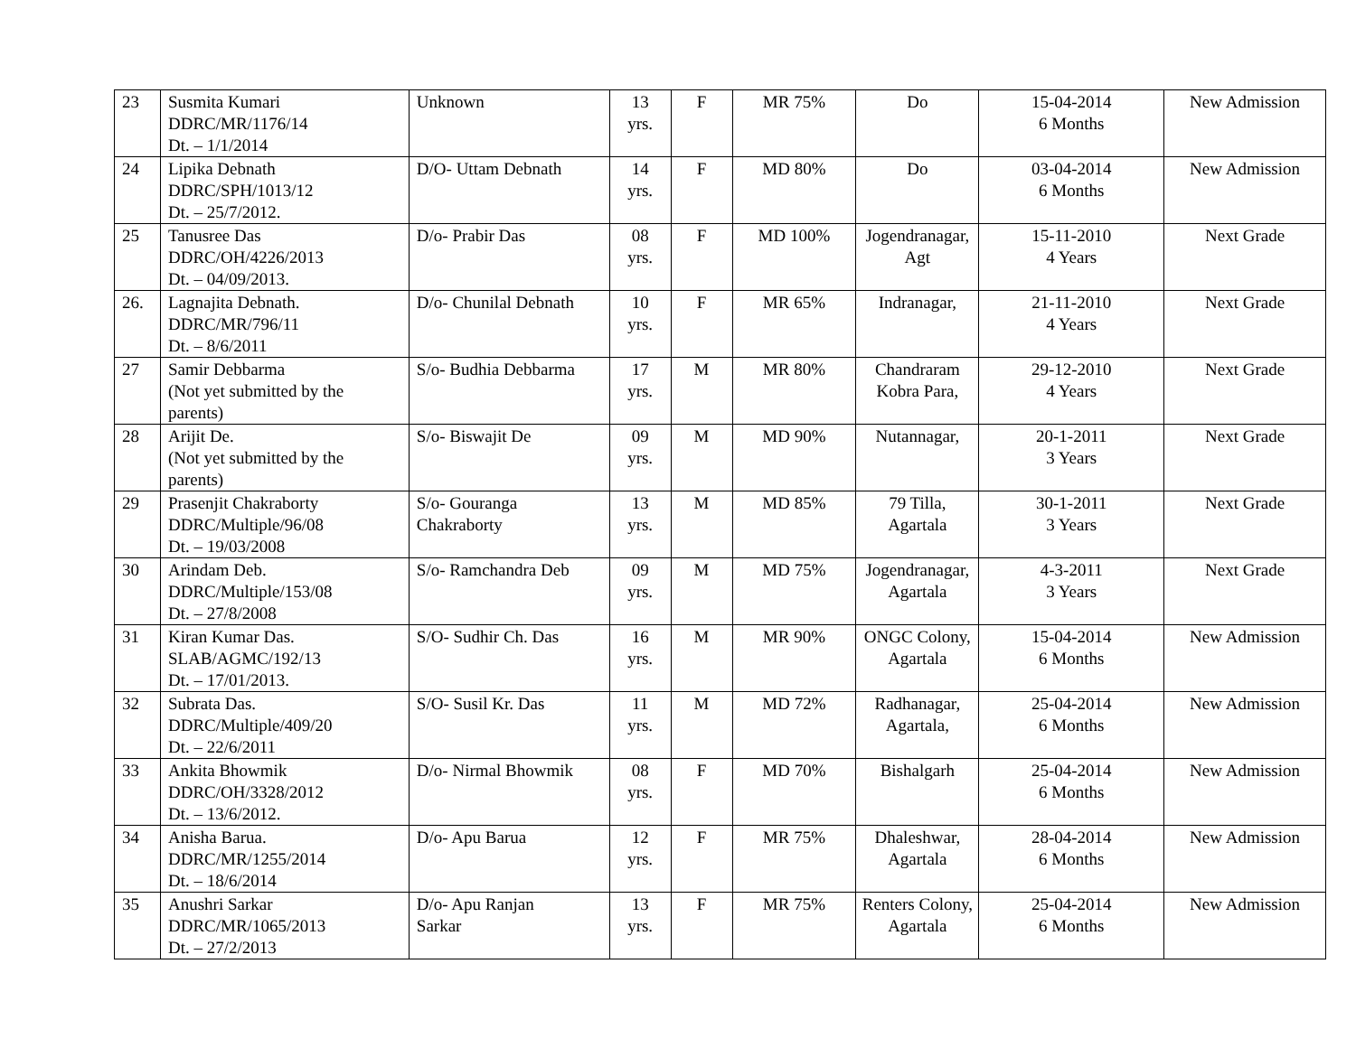| 23 | Susmita Kumari DDRC/MR/1176/14 Dt. – 1/1/2014 | Unknown | 13 yrs. | F | MR 75% | Do | 15-04-2014 6 Months | New Admission |
| 24 | Lipika Debnath DDRC/SPH/1013/12 Dt. – 25/7/2012. | D/O- Uttam Debnath | 14 yrs. | F | MD 80% | Do | 03-04-2014 6 Months | New Admission |
| 25 | Tanusree Das DDRC/OH/4226/2013 Dt. – 04/09/2013. | D/o- Prabir Das | 08 yrs. | F | MD 100% | Jogendranagar, Agt | 15-11-2010 4 Years | Next Grade |
| 26. | Lagnajita Debnath. DDRC/MR/796/11 Dt. – 8/6/2011 | D/o- Chunilal Debnath | 10 yrs. | F | MR 65% | Indranagar, | 21-11-2010 4 Years | Next Grade |
| 27 | Samir Debbarma (Not yet submitted by the parents) | S/o- Budhia Debbarma | 17 yrs. | M | MR 80% | Chandraram Kobra Para, | 29-12-2010 4 Years | Next Grade |
| 28 | Arijit De. (Not yet submitted by the parents) | S/o- Biswajit De | 09 yrs. | M | MD 90% | Nutannagar, | 20-1-2011 3 Years | Next Grade |
| 29 | Prasenjit Chakraborty DDRC/Multiple/96/08 Dt. – 19/03/2008 | S/o- Gouranga Chakraborty | 13 yrs. | M | MD 85% | 79 Tilla, Agartala | 30-1-2011 3 Years | Next Grade |
| 30 | Arindam Deb. DDRC/Multiple/153/08 Dt. – 27/8/2008 | S/o- Ramchandra Deb | 09 yrs. | M | MD 75% | Jogendranagar, Agartala | 4-3-2011 3 Years | Next Grade |
| 31 | Kiran Kumar Das. SLAB/AGMC/192/13 Dt. – 17/01/2013. | S/O- Sudhir Ch. Das | 16 yrs. | M | MR 90% | ONGC Colony, Agartala | 15-04-2014 6 Months | New Admission |
| 32 | Subrata Das. DDRC/Multiple/409/20 Dt. – 22/6/2011 | S/O- Susil Kr. Das | 11 yrs. | M | MD 72% | Radhanagar, Agartala, | 25-04-2014 6 Months | New Admission |
| 33 | Ankita Bhowmik DDRC/OH/3328/2012 Dt. – 13/6/2012. | D/o- Nirmal Bhowmik | 08 yrs. | F | MD 70% | Bishalgarh | 25-04-2014 6 Months | New Admission |
| 34 | Anisha Barua. DDRC/MR/1255/2014 Dt. – 18/6/2014 | D/o- Apu Barua | 12 yrs. | F | MR 75% | Dhaleshwar, Agartala | 28-04-2014 6 Months | New Admission |
| 35 | Anushri Sarkar DDRC/MR/1065/2013 Dt. – 27/2/2013 | D/o- Apu Ranjan Sarkar | 13 yrs. | F | MR 75% | Renters Colony, Agartala | 25-04-2014 6 Months | New Admission |